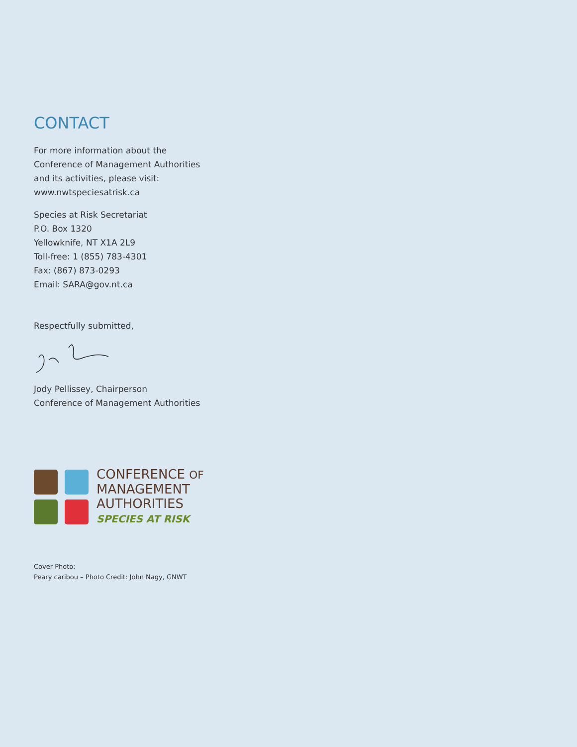CONTACT
For more information about the
Conference of Management Authorities
and its activities, please visit:
www.nwtspeciesatrisk.ca
Species at Risk Secretariat
P.O. Box 1320
Yellowknife, NT X1A 2L9
Toll-free: 1 (855) 783-4301
Fax: (867) 873-0293
Email: SARA@gov.nt.ca
Respectfully submitted,
Jody Pellissey, Chairperson
Conference of Management Authorities
CONFERENCE OF
MANAGEMENT
AUTHORITIES
SPECIES AT RISK
Cover Photo:
Peary caribou – Photo Credit: John Nagy, GNWT